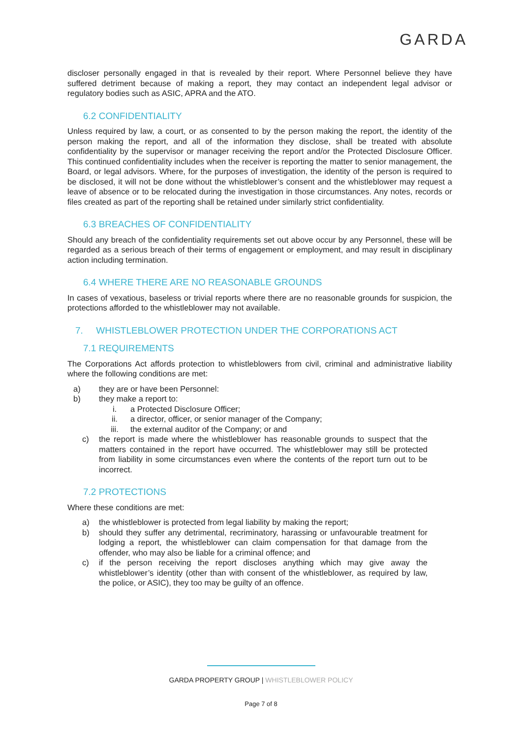GARDA
discloser personally engaged in that is revealed by their report. Where Personnel believe they have suffered detriment because of making a report, they may contact an independent legal advisor or regulatory bodies such as ASIC, APRA and the ATO.
6.2 CONFIDENTIALITY
Unless required by law, a court, or as consented to by the person making the report, the identity of the person making the report, and all of the information they disclose, shall be treated with absolute confidentiality by the supervisor or manager receiving the report and/or the Protected Disclosure Officer. This continued confidentiality includes when the receiver is reporting the matter to senior management, the Board, or legal advisors. Where, for the purposes of investigation, the identity of the person is required to be disclosed, it will not be done without the whistleblower’s consent and the whistleblower may request a leave of absence or to be relocated during the investigation in those circumstances. Any notes, records or files created as part of the reporting shall be retained under similarly strict confidentiality.
6.3 BREACHES OF CONFIDENTIALITY
Should any breach of the confidentiality requirements set out above occur by any Personnel, these will be regarded as a serious breach of their terms of engagement or employment, and may result in disciplinary action including termination.
6.4 WHERE THERE ARE NO REASONABLE GROUNDS
In cases of vexatious, baseless or trivial reports where there are no reasonable grounds for suspicion, the protections afforded to the whistleblower may not available.
7. WHISTLEBLOWER PROTECTION UNDER THE CORPORATIONS ACT
7.1 REQUIREMENTS
The Corporations Act affords protection to whistleblowers from civil, criminal and administrative liability where the following conditions are met:
a) they are or have been Personnel:
b) they make a report to:
i. a Protected Disclosure Officer;
ii. a director, officer, or senior manager of the Company;
iii. the external auditor of the Company; or and
c) the report is made where the whistleblower has reasonable grounds to suspect that the matters contained in the report have occurred. The whistleblower may still be protected from liability in some circumstances even where the contents of the report turn out to be incorrect.
7.2 PROTECTIONS
Where these conditions are met:
a) the whistleblower is protected from legal liability by making the report;
b) should they suffer any detrimental, recriminatory, harassing or unfavourable treatment for lodging a report, the whistleblower can claim compensation for that damage from the offender, who may also be liable for a criminal offence; and
c) if the person receiving the report discloses anything which may give away the whistleblower’s identity (other than with consent of the whistleblower, as required by law, the police, or ASIC), they too may be guilty of an offence.
GARDA PROPERTY GROUP | WHISTLEBLOWER POLICY
Page 7 of 8